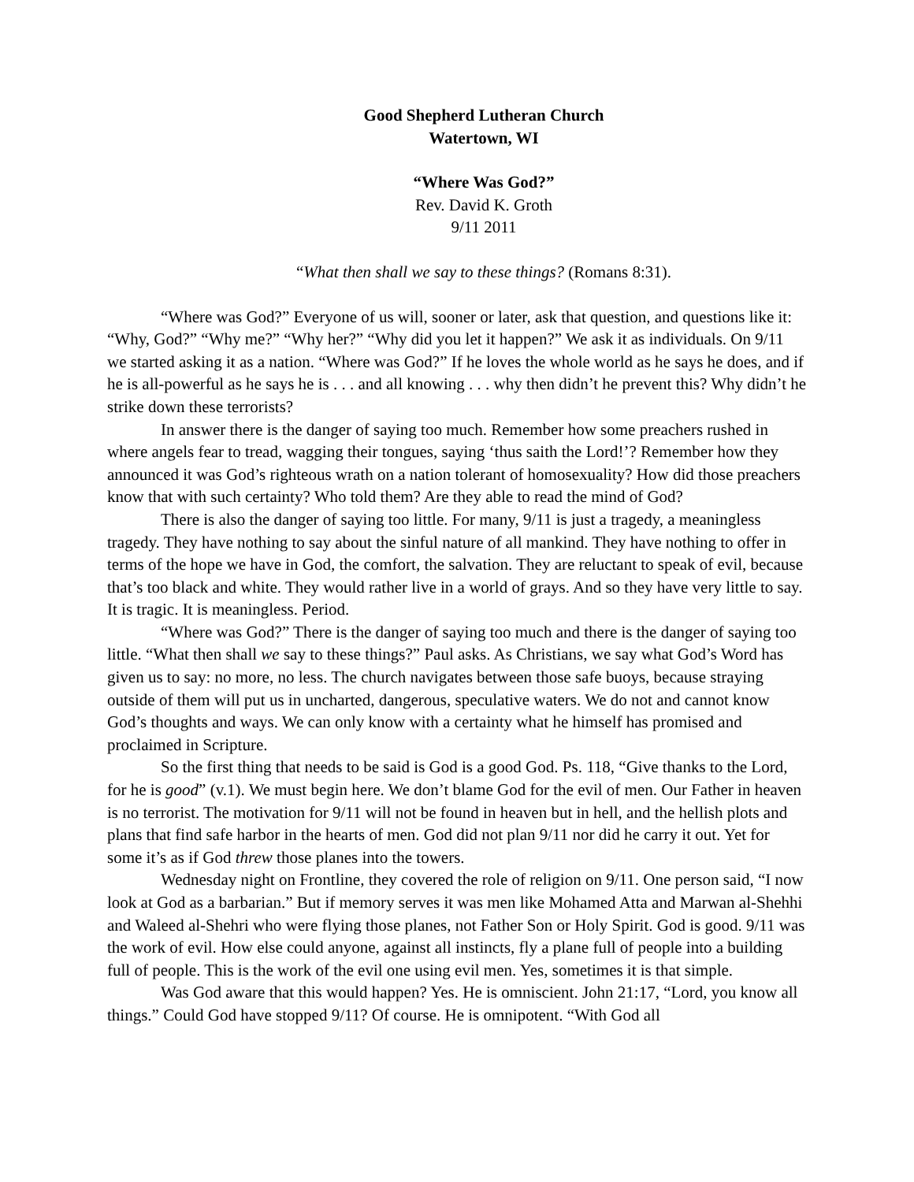Good Shepherd Lutheran Church
Watertown, WI
“Where Was God?”
Rev. David K. Groth
9/11 2011
“What then shall we say to these things? (Romans 8:31).
“Where was God?” Everyone of us will, sooner or later, ask that question, and questions like it: “Why, God?” “Why me?” “Why her?” “Why did you let it happen?” We ask it as individuals. On 9/11 we started asking it as a nation. “Where was God?” If he loves the whole world as he says he does, and if he is all-powerful as he says he is . . . and all knowing . . . why then didn’t he prevent this? Why didn’t he strike down these terrorists?
In answer there is the danger of saying too much. Remember how some preachers rushed in where angels fear to tread, wagging their tongues, saying ‘thus saith the Lord!’? Remember how they announced it was God’s righteous wrath on a nation tolerant of homosexuality? How did those preachers know that with such certainty? Who told them? Are they able to read the mind of God?
There is also the danger of saying too little. For many, 9/11 is just a tragedy, a meaningless tragedy. They have nothing to say about the sinful nature of all mankind. They have nothing to offer in terms of the hope we have in God, the comfort, the salvation. They are reluctant to speak of evil, because that’s too black and white. They would rather live in a world of grays. And so they have very little to say. It is tragic. It is meaningless. Period.
“Where was God?” There is the danger of saying too much and there is the danger of saying too little. “What then shall we say to these things?” Paul asks. As Christians, we say what God’s Word has given us to say: no more, no less. The church navigates between those safe buoys, because straying outside of them will put us in uncharted, dangerous, speculative waters. We do not and cannot know God’s thoughts and ways. We can only know with a certainty what he himself has promised and proclaimed in Scripture.
So the first thing that needs to be said is God is a good God. Ps. 118, “Give thanks to the Lord, for he is good” (v.1). We must begin here. We don’t blame God for the evil of men. Our Father in heaven is no terrorist. The motivation for 9/11 will not be found in heaven but in hell, and the hellish plots and plans that find safe harbor in the hearts of men. God did not plan 9/11 nor did he carry it out. Yet for some it’s as if God threw those planes into the towers.
Wednesday night on Frontline, they covered the role of religion on 9/11. One person said, “I now look at God as a barbarian.” But if memory serves it was men like Mohamed Atta and Marwan al-Shehhi and Waleed al-Shehri who were flying those planes, not Father Son or Holy Spirit. God is good. 9/11 was the work of evil. How else could anyone, against all instincts, fly a plane full of people into a building full of people. This is the work of the evil one using evil men. Yes, sometimes it is that simple.
Was God aware that this would happen? Yes. He is omniscient. John 21:17, “Lord, you know all things.” Could God have stopped 9/11? Of course. He is omnipotent. “With God all